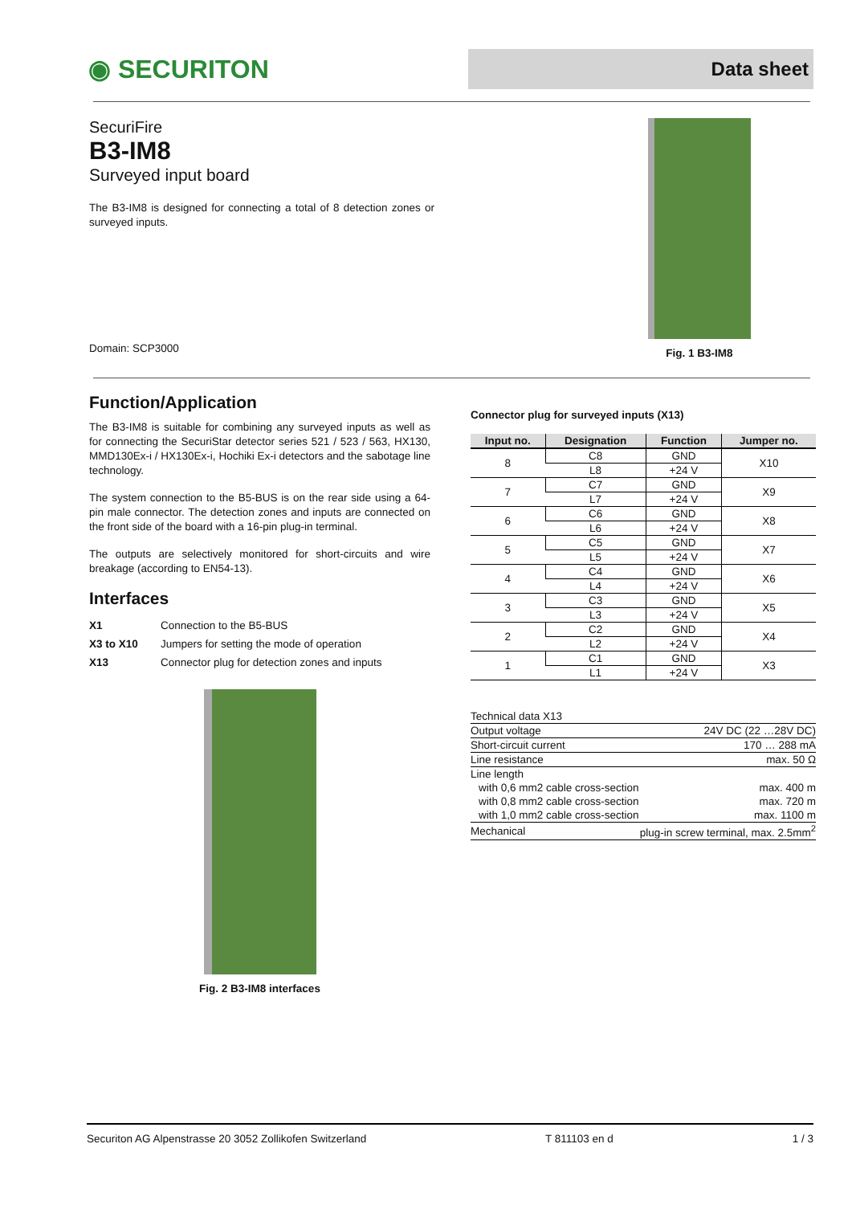◉ SECURITON
Data sheet
SecuriFire
B3-IM8
Surveyed input board
The B3-IM8 is designed for connecting a total of 8 detection zones or surveyed inputs.
Domain: SCP3000
Fig. 1 B3-IM8
Function/Application
The B3-IM8 is suitable for combining any surveyed inputs as well as for connecting the SecuriStar detector series 521 / 523 / 563, HX130, MMD130Ex-i / HX130Ex-i, Hochiki Ex-i detectors and the sabotage line technology.
The system connection to the B5-BUS is on the rear side using a 64-pin male connector. The detection zones and inputs are connected on the front side of the board with a 16-pin plug-in terminal.
The outputs are selectively monitored for short-circuits and wire breakage (according to EN54-13).
Interfaces
| X1 | Connection to the B5-BUS |
| X3 to X10 | Jumpers for setting the mode of operation |
| X13 | Connector plug for detection zones and inputs |
Fig. 2 B3-IM8 interfaces
Connector plug for surveyed inputs (X13)
| Input no. | Designation | Function | Jumper no. |
| --- | --- | --- | --- |
| 8 | C8 | GND | X10 |
| | L8 | +24 V | |
| 7 | C7 | GND | X9 |
| | L7 | +24 V | |
| 6 | C6 | GND | X8 |
| | L6 | +24 V | |
| 5 | C5 | GND | X7 |
| | L5 | +24 V | |
| 4 | C4 | GND | X6 |
| | L4 | +24 V | |
| 3 | C3 | GND | X5 |
| | L3 | +24 V | |
| 2 | C2 | GND | X4 |
| | L2 | +24 V | |
| 1 | C1 | GND | X3 |
| | L1 | +24 V | |
| Technical data X13 | |
| Output voltage | 24V DC (22 …28V DC) |
| Short-circuit current | 170 … 288 mA |
| Line resistance | max. 50 Ω |
| Line length | |
| with 0,6 mm2 cable cross-section | max. 400 m |
| with 0,8 mm2 cable cross-section | max. 720 m |
| with 1,0 mm2 cable cross-section | max. 1100 m |
| Mechanical | plug-in screw terminal, max. 2.5mm<sup>2</sup> |
Securiton AG Alpenstrasse 20 3052 Zollikofen Switzerland T 811103 en d 1 / 3